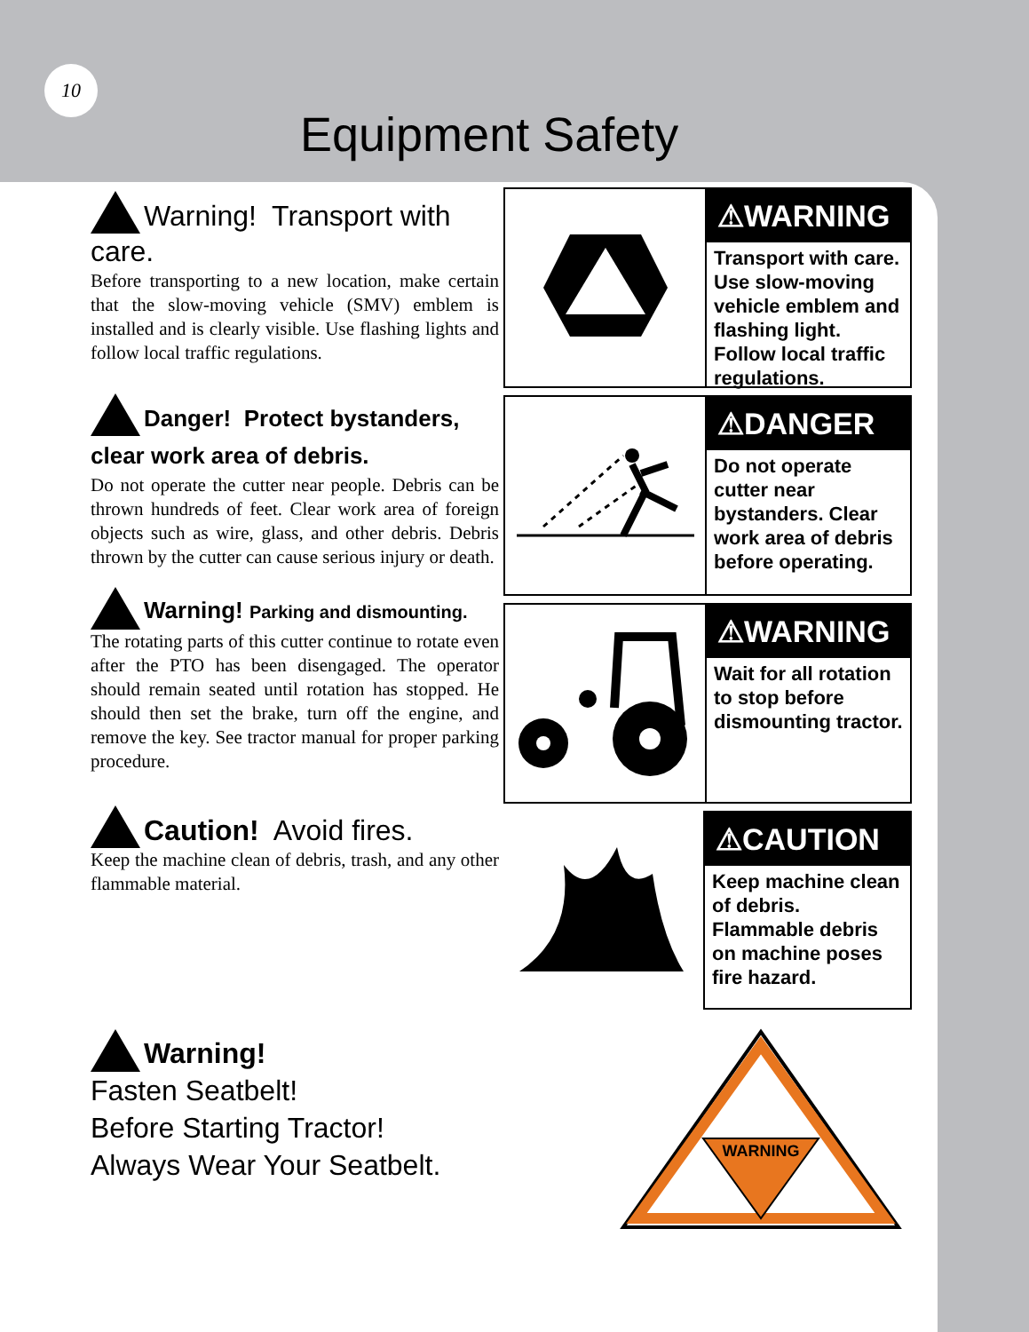10
Equipment Safety
Warning! Transport with care.
Before transporting to a new location, make certain that the slow-moving vehicle (SMV) emblem is installed and is clearly visible. Use flashing lights and follow local traffic regulations.
Danger! Protect bystanders, clear work area of debris.
Do not operate the cutter near people. Debris can be thrown hundreds of feet. Clear work area of foreign objects such as wire, glass, and other debris. Debris thrown by the cutter can cause serious injury or death.
Warning! Parking and dismounting.
The rotating parts of this cutter continue to rotate even after the PTO has been disengaged. The operator should remain seated until rotation has stopped. He should then set the brake, turn off the engine, and remove the key. See tractor manual for proper parking procedure.
Caution! Avoid fires.
Keep the machine clean of debris, trash, and any other flammable material.
Warning!
Fasten Seatbelt!
Before Starting Tractor!
Always Wear Your Seatbelt.
⚠WARNING
Transport with care. Use slow-moving vehicle emblem and flashing light. Follow local traffic regulations.
⚠DANGER
Do not operate cutter near bystanders. Clear work area of debris before operating.
⚠WARNING
Wait for all rotation to stop before dismounting tractor.
⚠CAUTION
Keep machine clean of debris. Flammable debris on machine poses fire hazard.
WARNING